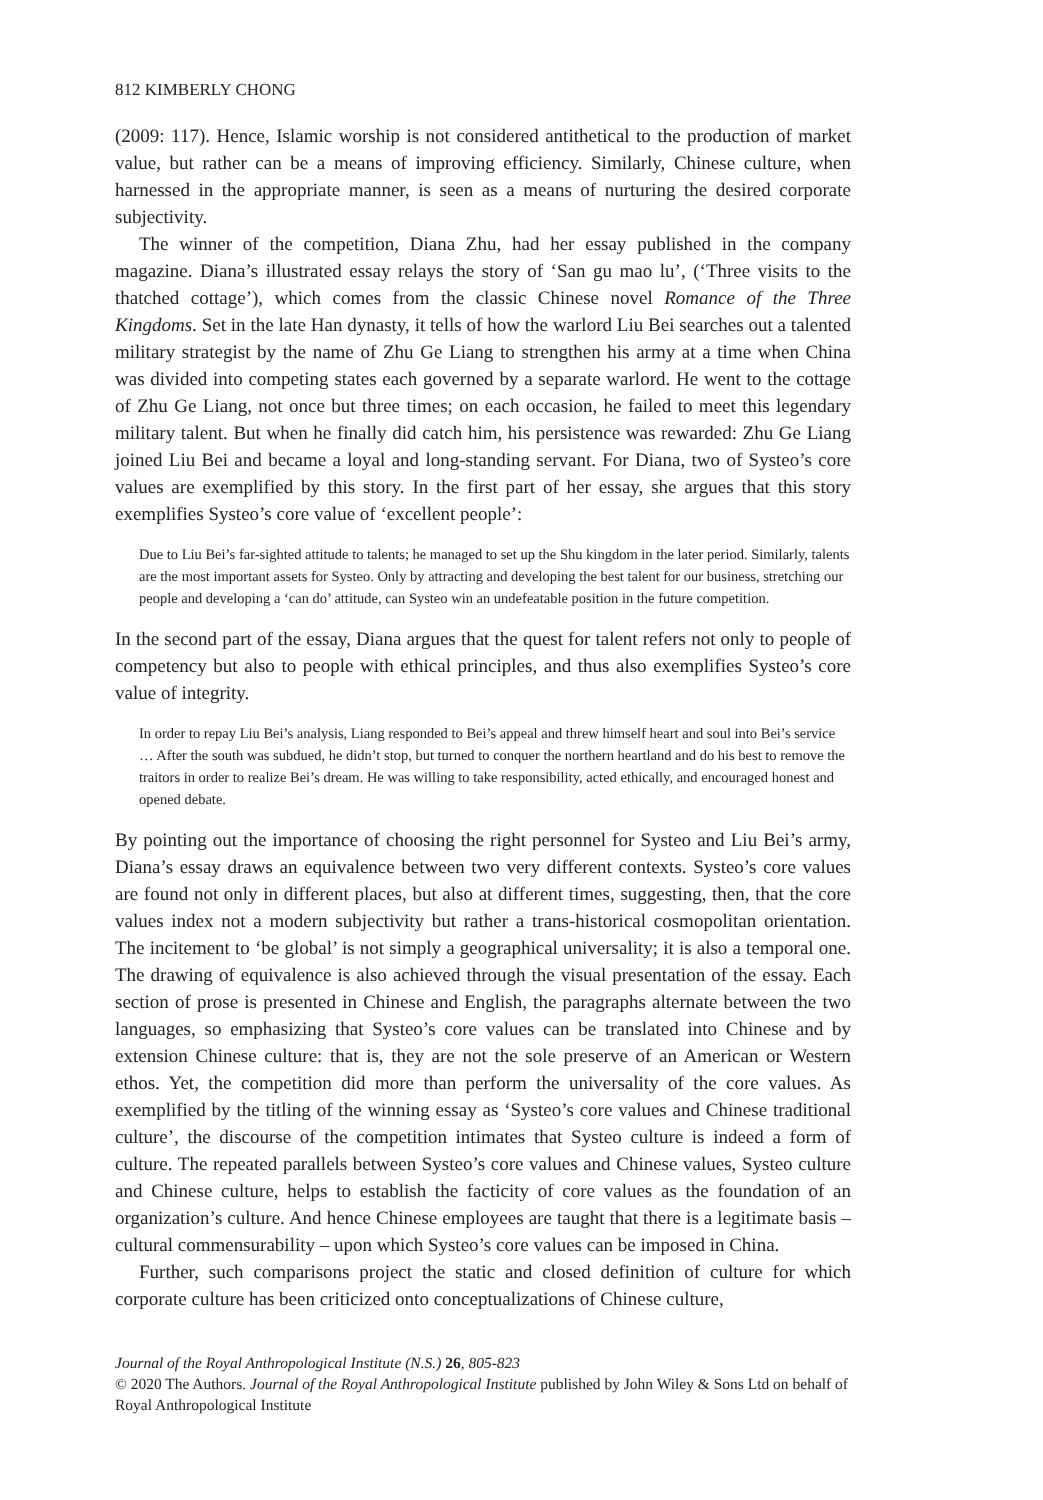812 KIMBERLY CHONG
(2009: 117). Hence, Islamic worship is not considered antithetical to the production of market value, but rather can be a means of improving efficiency. Similarly, Chinese culture, when harnessed in the appropriate manner, is seen as a means of nurturing the desired corporate subjectivity.
The winner of the competition, Diana Zhu, had her essay published in the company magazine. Diana’s illustrated essay relays the story of ‘San gu mao lu’, (‘Three visits to the thatched cottage’), which comes from the classic Chinese novel Romance of the Three Kingdoms. Set in the late Han dynasty, it tells of how the warlord Liu Bei searches out a talented military strategist by the name of Zhu Ge Liang to strengthen his army at a time when China was divided into competing states each governed by a separate warlord. He went to the cottage of Zhu Ge Liang, not once but three times; on each occasion, he failed to meet this legendary military talent. But when he finally did catch him, his persistence was rewarded: Zhu Ge Liang joined Liu Bei and became a loyal and long-standing servant. For Diana, two of Systeo’s core values are exemplified by this story. In the first part of her essay, she argues that this story exemplifies Systeo’s core value of ‘excellent people’:
Due to Liu Bei’s far-sighted attitude to talents; he managed to set up the Shu kingdom in the later period. Similarly, talents are the most important assets for Systeo. Only by attracting and developing the best talent for our business, stretching our people and developing a ‘can do’ attitude, can Systeo win an undefeatable position in the future competition.
In the second part of the essay, Diana argues that the quest for talent refers not only to people of competency but also to people with ethical principles, and thus also exemplifies Systeo’s core value of integrity.
In order to repay Liu Bei’s analysis, Liang responded to Bei’s appeal and threw himself heart and soul into Bei’s service … After the south was subdued, he didn’t stop, but turned to conquer the northern heartland and do his best to remove the traitors in order to realize Bei’s dream. He was willing to take responsibility, acted ethically, and encouraged honest and opened debate.
By pointing out the importance of choosing the right personnel for Systeo and Liu Bei’s army, Diana’s essay draws an equivalence between two very different contexts. Systeo’s core values are found not only in different places, but also at different times, suggesting, then, that the core values index not a modern subjectivity but rather a trans-historical cosmopolitan orientation. The incitement to ‘be global’ is not simply a geographical universality; it is also a temporal one. The drawing of equivalence is also achieved through the visual presentation of the essay. Each section of prose is presented in Chinese and English, the paragraphs alternate between the two languages, so emphasizing that Systeo’s core values can be translated into Chinese and by extension Chinese culture: that is, they are not the sole preserve of an American or Western ethos. Yet, the competition did more than perform the universality of the core values. As exemplified by the titling of the winning essay as ‘Systeo’s core values and Chinese traditional culture’, the discourse of the competition intimates that Systeo culture is indeed a form of culture. The repeated parallels between Systeo’s core values and Chinese values, Systeo culture and Chinese culture, helps to establish the facticity of core values as the foundation of an organization’s culture. And hence Chinese employees are taught that there is a legitimate basis – cultural commensurability – upon which Systeo’s core values can be imposed in China.
Further, such comparisons project the static and closed definition of culture for which corporate culture has been criticized onto conceptualizations of Chinese culture,
Journal of the Royal Anthropological Institute (N.S.) 26, 805-823
© 2020 The Authors. Journal of the Royal Anthropological Institute published by John Wiley & Sons Ltd on behalf of Royal Anthropological Institute